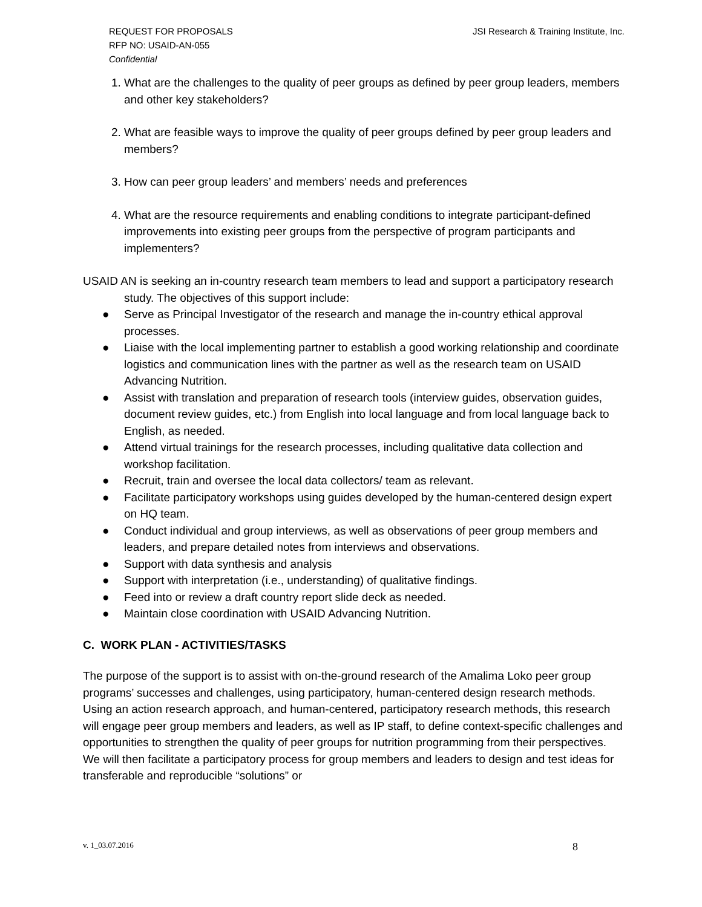REQUEST FOR PROPOSALS
RFP NO: USAID-AN-055
Confidential
JSI Research & Training Institute, Inc.
1. What are the challenges to the quality of peer groups as defined by peer group leaders, members and other key stakeholders?
2. What are feasible ways to improve the quality of peer groups defined by peer group leaders and members?
3. How can peer group leaders’ and members’ needs and preferences
4. What are the resource requirements and enabling conditions to integrate participant-defined improvements into existing peer groups from the perspective of program participants and implementers?
USAID AN is seeking an in-country research team members to lead and support a participatory research study. The objectives of this support include:
● Serve as Principal Investigator of the research and manage the in-country ethical approval processes.
● Liaise with the local implementing partner to establish a good working relationship and coordinate logistics and communication lines with the partner as well as the research team on USAID Advancing Nutrition.
● Assist with translation and preparation of research tools (interview guides, observation guides, document review guides, etc.) from English into local language and from local language back to English, as needed.
● Attend virtual trainings for the research processes, including qualitative data collection and workshop facilitation.
● Recruit, train and oversee the local data collectors/ team as relevant.
● Facilitate participatory workshops using guides developed by the human-centered design expert on HQ team.
● Conduct individual and group interviews, as well as observations of peer group members and leaders, and prepare detailed notes from interviews and observations.
● Support with data synthesis and analysis
● Support with interpretation (i.e., understanding) of qualitative findings.
● Feed into or review a draft country report slide deck as needed.
● Maintain close coordination with USAID Advancing Nutrition.
C. WORK PLAN - ACTIVITIES/TASKS
The purpose of the support is to assist with on-the-ground research of the Amalima Loko peer group programs’ successes and challenges, using participatory, human-centered design research methods.
Using an action research approach, and human-centered, participatory research methods, this research will engage peer group members and leaders, as well as IP staff, to define context-specific challenges and opportunities to strengthen the quality of peer groups for nutrition programming from their perspectives. We will then facilitate a participatory process for group members and leaders to design and test ideas for transferable and reproducible “solutions” or
v. 1_03.07.2016 8